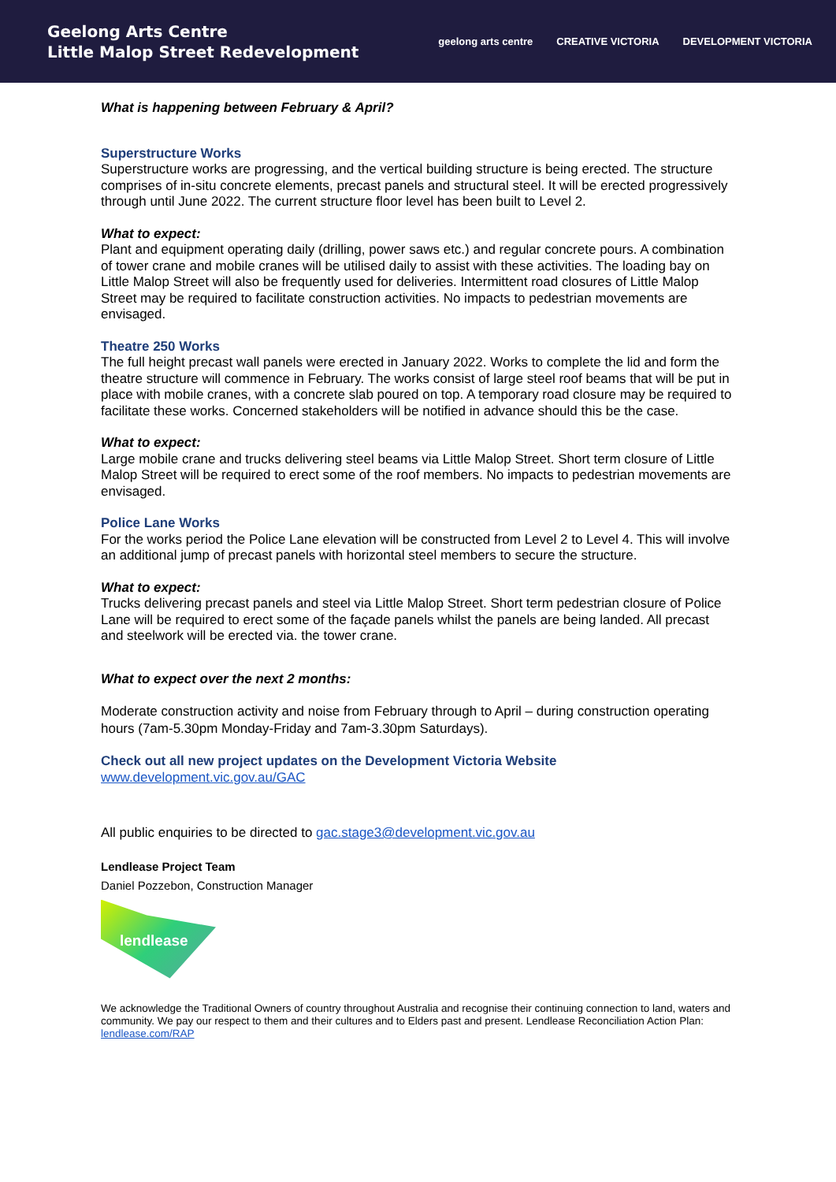Geelong Arts Centre
Little Malop Street Redevelopment
geelong arts centre CREATIVE VICTORIA DEVELOPMENT VICTORIA
What is happening between February & April?
Superstructure Works
Superstructure works are progressing, and the vertical building structure is being erected. The structure comprises of in-situ concrete elements, precast panels and structural steel. It will be erected progressively through until June 2022. The current structure floor level has been built to Level 2.
What to expect:
Plant and equipment operating daily (drilling, power saws etc.) and regular concrete pours. A combination of tower crane and mobile cranes will be utilised daily to assist with these activities. The loading bay on Little Malop Street will also be frequently used for deliveries. Intermittent road closures of Little Malop Street may be required to facilitate construction activities. No impacts to pedestrian movements are envisaged.
Theatre 250 Works
The full height precast wall panels were erected in January 2022. Works to complete the lid and form the theatre structure will commence in February. The works consist of large steel roof beams that will be put in place with mobile cranes, with a concrete slab poured on top. A temporary road closure may be required to facilitate these works. Concerned stakeholders will be notified in advance should this be the case.
What to expect:
Large mobile crane and trucks delivering steel beams via Little Malop Street. Short term closure of Little Malop Street will be required to erect some of the roof members. No impacts to pedestrian movements are envisaged.
Police Lane Works
For the works period the Police Lane elevation will be constructed from Level 2 to Level 4. This will involve an additional jump of precast panels with horizontal steel members to secure the structure.
What to expect:
Trucks delivering precast panels and steel via Little Malop Street. Short term pedestrian closure of Police Lane will be required to erect some of the façade panels whilst the panels are being landed. All precast and steelwork will be erected via. the tower crane.
What to expect over the next 2 months:
Moderate construction activity and noise from February through to April – during construction operating hours (7am-5.30pm Monday-Friday and 7am-3.30pm Saturdays).
Check out all new project updates on the Development Victoria Website
www.development.vic.gov.au/GAC
All public enquiries to be directed to gac.stage3@development.vic.gov.au
Lendlease Project Team
Daniel Pozzebon, Construction Manager
lendlease
We acknowledge the Traditional Owners of country throughout Australia and recognise their continuing connection to land, waters and community. We pay our respect to them and their cultures and to Elders past and present. Lendlease Reconciliation Action Plan: lendlease.com/RAP